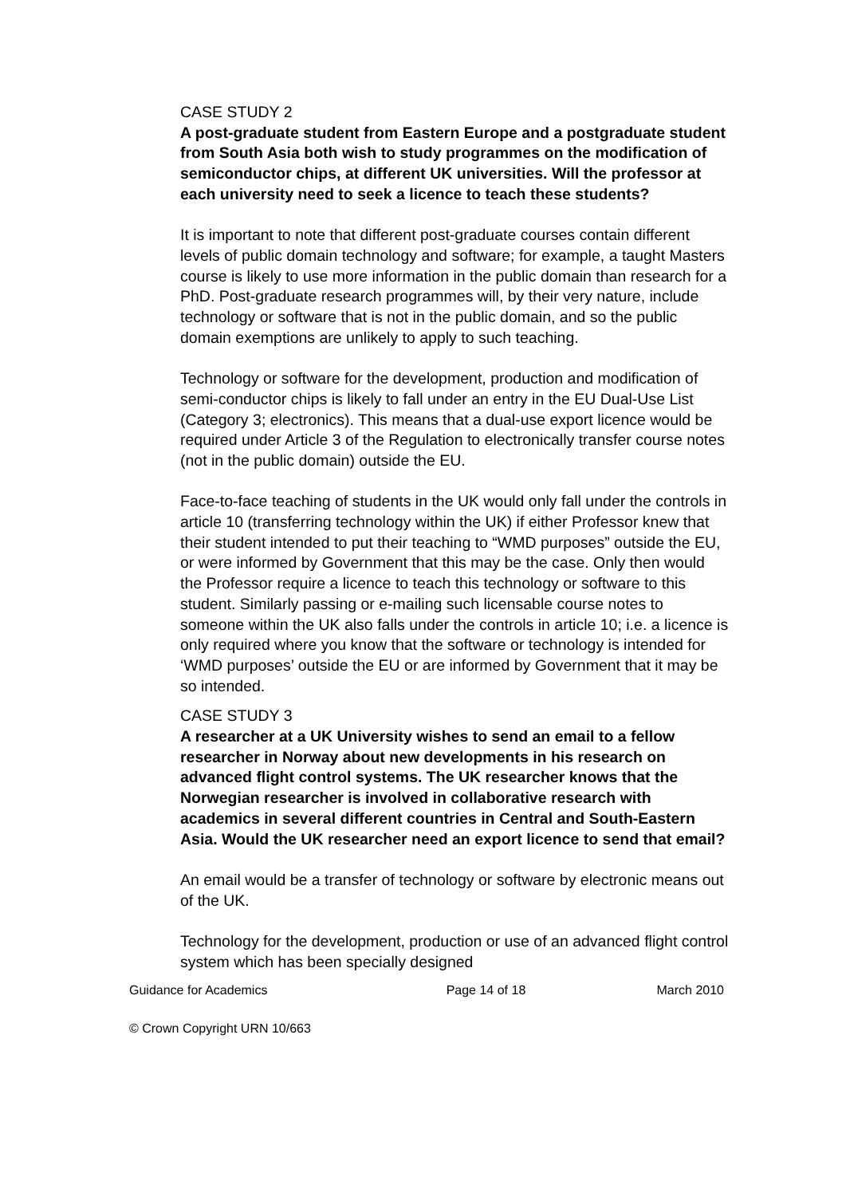CASE STUDY 2
A post-graduate student from Eastern Europe and a postgraduate student from South Asia both wish to study programmes on the modification of semiconductor chips, at different UK universities. Will the professor at each university need to seek a licence to teach these students?
It is important to note that different post-graduate courses contain different levels of public domain technology and software; for example, a taught Masters course is likely to use more information in the public domain than research for a PhD. Post-graduate research programmes will, by their very nature, include technology or software that is not in the public domain, and so the public domain exemptions are unlikely to apply to such teaching.
Technology or software for the development, production and modification of semi-conductor chips is likely to fall under an entry in the EU Dual-Use List (Category 3; electronics). This means that a dual-use export licence would be required under Article 3 of the Regulation to electronically transfer course notes (not in the public domain) outside the EU.
Face-to-face teaching of students in the UK would only fall under the controls in article 10 (transferring technology within the UK) if either Professor knew that their student intended to put their teaching to “WMD purposes” outside the EU, or were informed by Government that this may be the case. Only then would the Professor require a licence to teach this technology or software to this student. Similarly passing or e-mailing such licensable course notes to someone within the UK also falls under the controls in article 10; i.e. a licence is only required where you know that the software or technology is intended for ‘WMD purposes’ outside the EU or are informed by Government that it may be so intended.
CASE STUDY 3
A researcher at a UK University wishes to send an email to a fellow researcher in Norway about new developments in his research on advanced flight control systems. The UK researcher knows that the Norwegian researcher is involved in collaborative research with academics in several different countries in Central and South-Eastern Asia. Would the UK researcher need an export licence to send that email?
An email would be a transfer of technology or software by electronic means out of the UK.
Technology for the development, production or use of an advanced flight control system which has been specially designed
Guidance for Academics Page 14 of 18 March 2010
© Crown Copyright URN 10/663